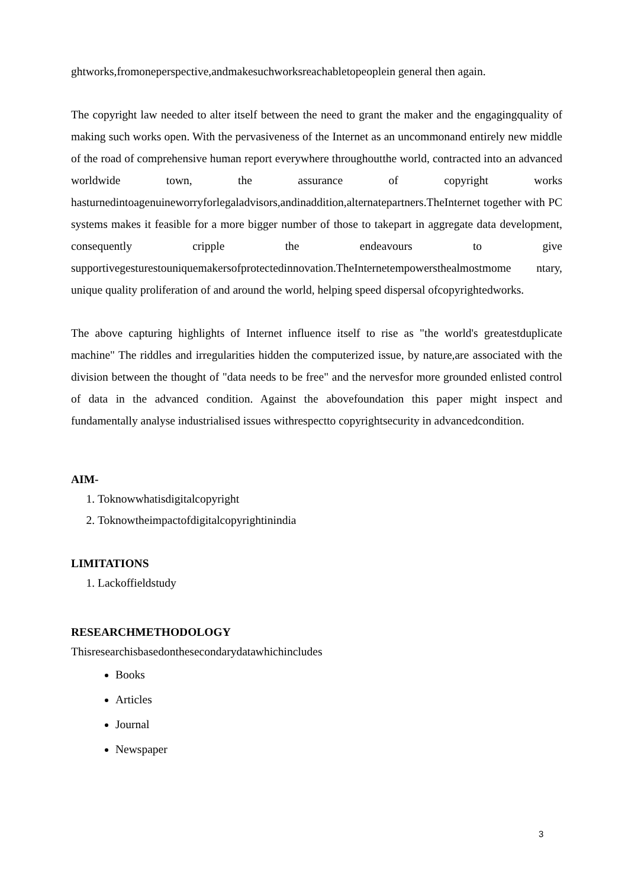ghtworks,fromoneperspective,andmakesuchworksreachabletopeoplein general then again.
The copyright law needed to alter itself between the need to grant the maker and the engagingquality of making such works open. With the pervasiveness of the Internet as an uncommonand entirely new middle of the road of comprehensive human report everywhere throughoutthe world, contracted into an advanced worldwide town, the assurance of copyright works hasturnedintoagenuineworryforlegaladvisors,andinaddition,alternatepartners.TheInternet together with PC systems makes it feasible for a more bigger number of those to takepart in aggregate data development, consequently cripple the endeavours to give supportivegesturestouniquemakersofprotectedinnovation.TheInternetempowersthealmostmome ntary, unique quality proliferation of and around the world, helping speed dispersal ofcopyrightedworks.
The above capturing highlights of Internet influence itself to rise as "the world's greatestduplicate machine" The riddles and irregularities hidden the computerized issue, by nature,are associated with the division between the thought of "data needs to be free" and the nervesfor more grounded enlisted control of data in the advanced condition. Against the abovefoundation this paper might inspect and fundamentally analyse industrialised issues withrespectto copyrightsecurity in advancedcondition.
AIM-
1. Toknowwhatisdigitalcopyright
2. Toknowtheimpactofdigitalcopyrightinindia
LIMITATIONS
1. Lackoffieldstudy
RESEARCHMETHODOLOGY
Thisresearchisbasedonthesecondarydatawhichincludes
Books
Articles
Journal
Newspaper
3